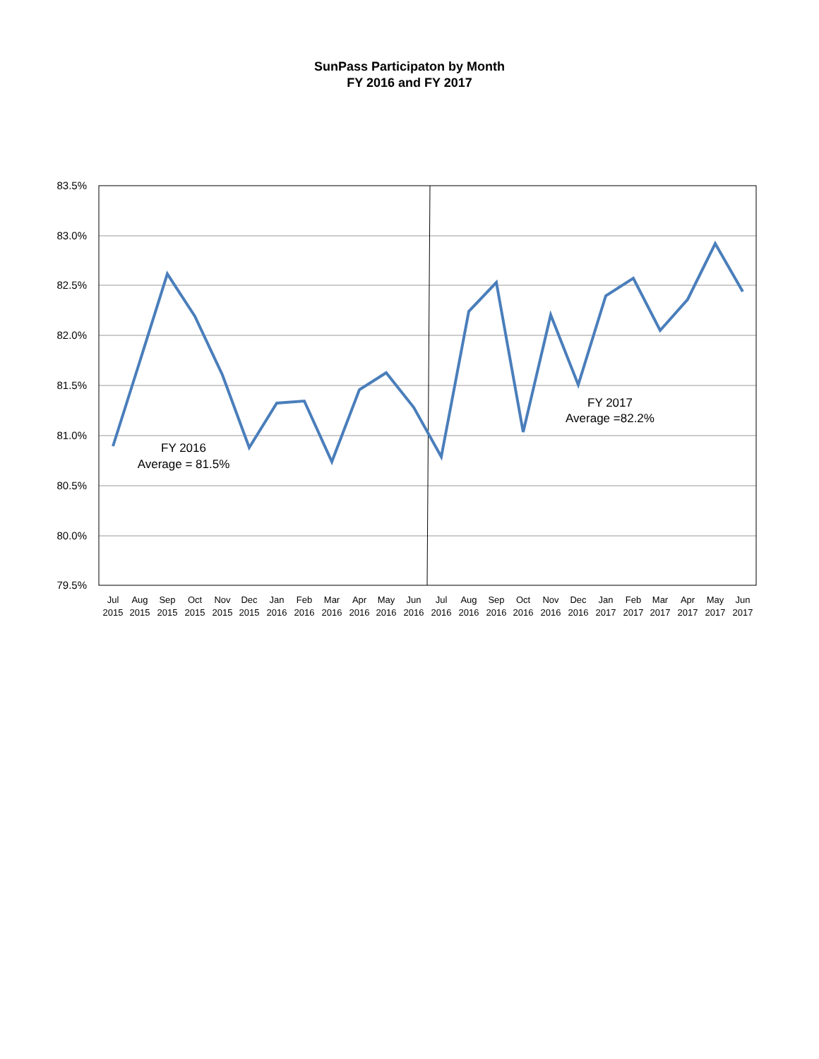SunPass Participaton by Month
FY 2016 and FY 2017
83.5%
83.0%
82.5%
82.0%
81.5%
81.0%
80.5%
80.0%
79.5%
FY 2016
Average = 81.5%
FY 2017
Average =82.2%
Jul
2015
Aug
2015
Sep
2015
Oct
2015
Nov
2015
Dec
2015
Jan
2016
Feb
2016
Mar
2016
Apr
2016
May
2016
Jun
2016
Jul
2016
Aug
2016
Sep
2016
Oct
2016
Nov
2016
Dec
2016
Jan
2017
Feb
2017
Mar
2017
Apr
2017
May
2017
Jun
2017